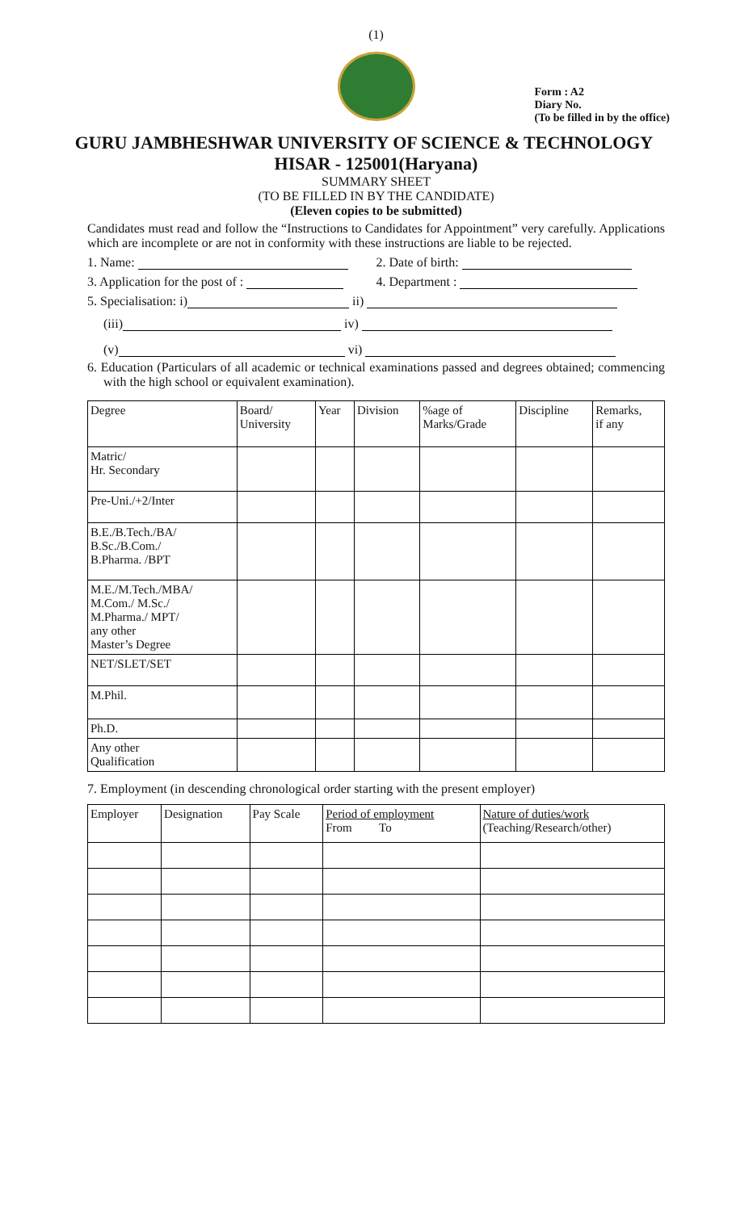(1)
Form : A2
Diary No.
(To be filled in by the office)
GURU JAMBHESHWAR UNIVERSITY OF SCIENCE & TECHNOLOGY
HISAR - 125001(Haryana)
SUMMARY SHEET
(TO BE FILLED IN BY THE CANDIDATE)
(Eleven copies to be submitted)
Candidates must read and follow the “Instructions to Candidates for Appointment” very carefully. Applications which are incomplete or are not in conformity with these instructions are liable to be rejected.
1. Name: 2. Date of birth:
3. Application for the post of :
4. Department :
5. Specialisation: i) ii)
(iii) iv)
(v) vi)
6. Education (Particulars of all academic or technical examinations passed and degrees obtained; commencing with the high school or equivalent examination).
| Degree | Board/ University | Year | Division | %age of Marks/Grade | Discipline | Remarks, if any |
| --- | --- | --- | --- | --- | --- | --- |
| Matric/ Hr. Secondary | | | | | | |
| Pre-Uni./+2/Inter | | | | | | |
| B.E./B.Tech./BA/ B.Sc./B.Com./ B.Pharma. /BPT | | | | | | |
| M.E./M.Tech./MBA/ M.Com./ M.Sc./ M.Pharma./ MPT/ any other Master’s Degree | | | | | | |
| NET/SLET/SET | | | | | | |
| M.Phil. | | | | | | |
| Ph.D. | | | | | | |
| Any other Qualification | | | | | | |
7. Employment (in descending chronological order starting with the present employer)
| Employer | Designation | Pay Scale | Period of employment From To | Nature of duties/work (Teaching/Research/other) |
| --- | --- | --- | --- | --- |